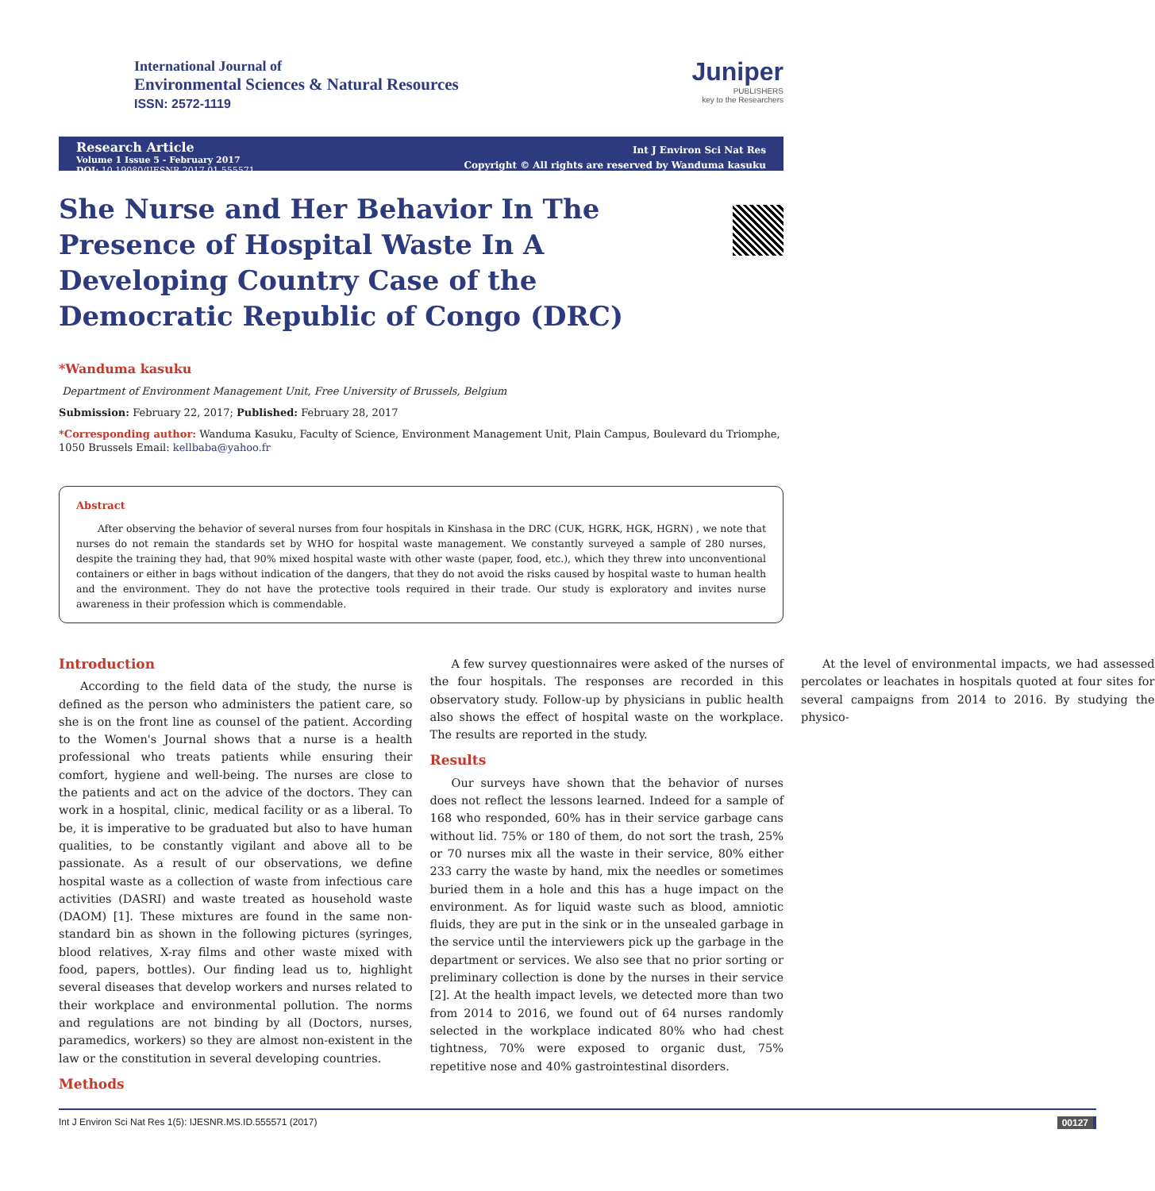International Journal of
Environmental Sciences & Natural Resources
ISSN: 2572-1119
Juniper
PUBLISHERS
key to the Researchers
Research Article
Volume 1 Issue 5 - February 2017
DOI: 10.19080/IJESNR.2017.01.555571
Int J Environ Sci Nat Res
Copyright © All rights are reserved by Wanduma kasuku
She Nurse and Her Behavior In The Presence of Hospital Waste In A Developing Country Case of the Democratic Republic of Congo (DRC)
*Wanduma kasuku
Department of Environment Management Unit, Free University of Brussels, Belgium
Submission: February 22, 2017; Published: February 28, 2017
*Corresponding author: Wanduma Kasuku, Faculty of Science, Environment Management Unit, Plain Campus, Boulevard du Triomphe, 1050 Brussels Email: kellbaba@yahoo.fr
Abstract
After observing the behavior of several nurses from four hospitals in Kinshasa in the DRC (CUK, HGRK, HGK, HGRN) , we note that nurses do not remain the standards set by WHO for hospital waste management. We constantly surveyed a sample of 280 nurses, despite the training they had, that 90% mixed hospital waste with other waste (paper, food, etc.), which they threw into unconventional containers or either in bags without indication of the dangers, that they do not avoid the risks caused by hospital waste to human health and the environment. They do not have the protective tools required in their trade. Our study is exploratory and invites nurse awareness in their profession which is commendable.
Introduction
According to the field data of the study, the nurse is defined as the person who administers the patient care, so she is on the front line as counsel of the patient. According to the Women's Journal shows that a nurse is a health professional who treats patients while ensuring their comfort, hygiene and well-being. The nurses are close to the patients and act on the advice of the doctors. They can work in a hospital, clinic, medical facility or as a liberal. To be, it is imperative to be graduated but also to have human qualities, to be constantly vigilant and above all to be passionate. As a result of our observations, we define hospital waste as a collection of waste from infectious care activities (DASRI) and waste treated as household waste (DAOM) [1]. These mixtures are found in the same non-standard bin as shown in the following pictures (syringes, blood relatives, X-ray films and other waste mixed with food, papers, bottles). Our finding lead us to, highlight several diseases that develop workers and nurses related to their workplace and environmental pollution. The norms and regulations are not binding by all (Doctors, nurses, paramedics, workers) so they are almost non-existent in the law or the constitution in several developing countries.
Methods
A few survey questionnaires were asked of the nurses of the four hospitals. The responses are recorded in this observatory study. Follow-up by physicians in public health also shows the effect of hospital waste on the workplace. The results are reported in the study.
Results
Our surveys have shown that the behavior of nurses does not reflect the lessons learned. Indeed for a sample of 168 who responded, 60% has in their service garbage cans without lid. 75% or 180 of them, do not sort the trash, 25% or 70 nurses mix all the waste in their service, 80% either 233 carry the waste by hand, mix the needles or sometimes buried them in a hole and this has a huge impact on the environment. As for liquid waste such as blood, amniotic fluids, they are put in the sink or in the unsealed garbage in the service until the interviewers pick up the garbage in the department or services. We also see that no prior sorting or preliminary collection is done by the nurses in their service [2]. At the health impact levels, we detected more than two from 2014 to 2016, we found out of 64 nurses randomly selected in the workplace indicated 80% who had chest tightness, 70% were exposed to organic dust, 75% repetitive nose and 40% gastrointestinal disorders.
At the level of environmental impacts, we had assessed percolates or leachates in hospitals quoted at four sites for several campaigns from 2014 to 2016. By studying the physico-
Int J Environ Sci Nat Res 1(5): IJESNR.MS.ID.555571 (2017) 00127